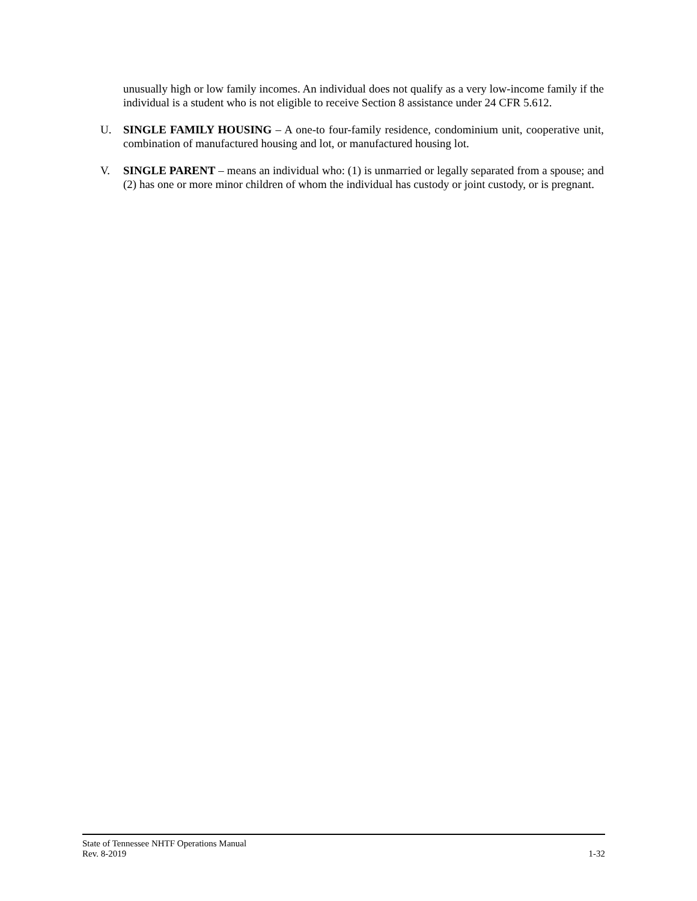unusually high or low family incomes. An individual does not qualify as a very low-income family if the individual is a student who is not eligible to receive Section 8 assistance under 24 CFR 5.612.
U. SINGLE FAMILY HOUSING – A one-to four-family residence, condominium unit, cooperative unit, combination of manufactured housing and lot, or manufactured housing lot.
V. SINGLE PARENT – means an individual who: (1) is unmarried or legally separated from a spouse; and (2) has one or more minor children of whom the individual has custody or joint custody, or is pregnant.
State of Tennessee NHTF Operations Manual
Rev. 8-2019 1-32